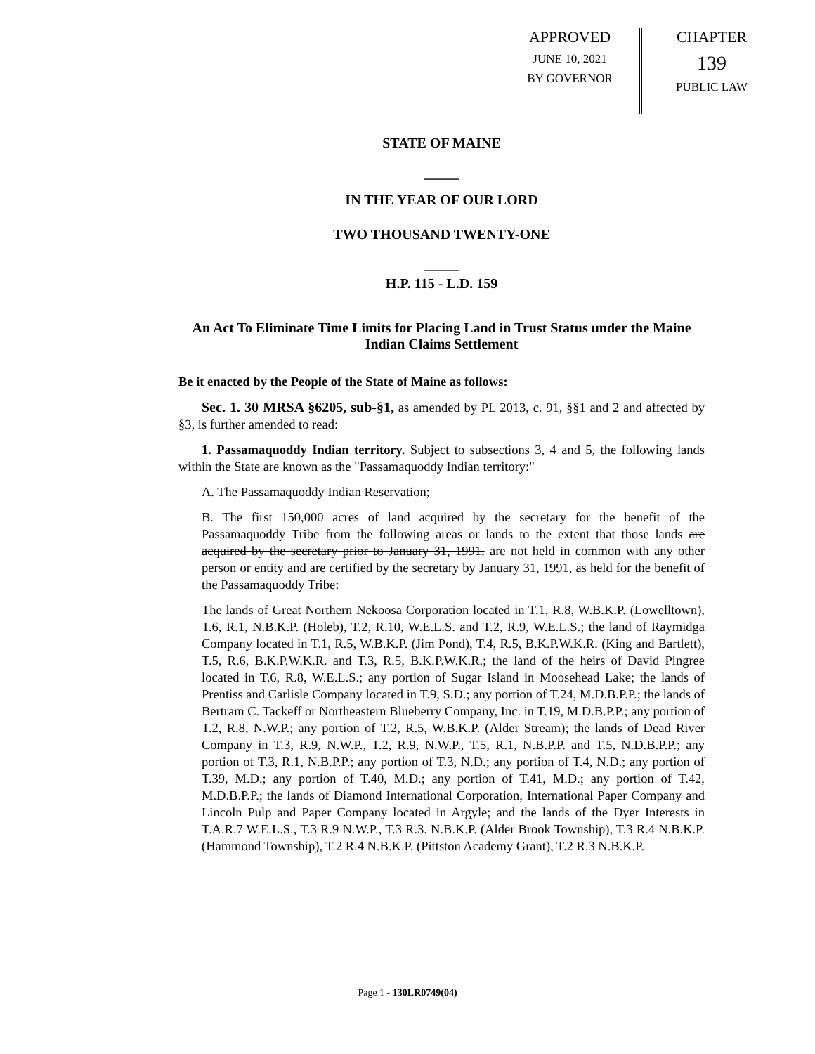APPROVED
JUNE 10, 2021
BY GOVERNOR
CHAPTER
139
PUBLIC LAW
STATE OF MAINE
_____
IN THE YEAR OF OUR LORD
TWO THOUSAND TWENTY-ONE
_____
H.P. 115 - L.D. 159
An Act To Eliminate Time Limits for Placing Land in Trust Status under the Maine Indian Claims Settlement
Be it enacted by the People of the State of Maine as follows:
Sec. 1. 30 MRSA §6205, sub-§1, as amended by PL 2013, c. 91, §§1 and 2 and affected by §3, is further amended to read:
1. Passamaquoddy Indian territory. Subject to subsections 3, 4 and 5, the following lands within the State are known as the "Passamaquoddy Indian territory:"
A. The Passamaquoddy Indian Reservation;
B. The first 150,000 acres of land acquired by the secretary for the benefit of the Passamaquoddy Tribe from the following areas or lands to the extent that those lands are acquired by the secretary prior to January 31, 1991, are not held in common with any other person or entity and are certified by the secretary by January 31, 1991, as held for the benefit of the Passamaquoddy Tribe:
The lands of Great Northern Nekoosa Corporation located in T.1, R.8, W.B.K.P. (Lowelltown), T.6, R.1, N.B.K.P. (Holeb), T.2, R.10, W.E.L.S. and T.2, R.9, W.E.L.S.; the land of Raymidga Company located in T.1, R.5, W.B.K.P. (Jim Pond), T.4, R.5, B.K.P.W.K.R. (King and Bartlett), T.5, R.6, B.K.P.W.K.R. and T.3, R.5, B.K.P.W.K.R.; the land of the heirs of David Pingree located in T.6, R.8, W.E.L.S.; any portion of Sugar Island in Moosehead Lake; the lands of Prentiss and Carlisle Company located in T.9, S.D.; any portion of T.24, M.D.B.P.P.; the lands of Bertram C. Tackeff or Northeastern Blueberry Company, Inc. in T.19, M.D.B.P.P.; any portion of T.2, R.8, N.W.P.; any portion of T.2, R.5, W.B.K.P. (Alder Stream); the lands of Dead River Company in T.3, R.9, N.W.P., T.2, R.9, N.W.P., T.5, R.1, N.B.P.P. and T.5, N.D.B.P.P.; any portion of T.3, R.1, N.B.P.P.; any portion of T.3, N.D.; any portion of T.4, N.D.; any portion of T.39, M.D.; any portion of T.40, M.D.; any portion of T.41, M.D.; any portion of T.42, M.D.B.P.P.; the lands of Diamond International Corporation, International Paper Company and Lincoln Pulp and Paper Company located in Argyle; and the lands of the Dyer Interests in T.A.R.7 W.E.L.S., T.3 R.9 N.W.P., T.3 R.3. N.B.K.P. (Alder Brook Township), T.3 R.4 N.B.K.P. (Hammond Township), T.2 R.4 N.B.K.P. (Pittston Academy Grant), T.2 R.3 N.B.K.P.
Page 1 - 130LR0749(04)